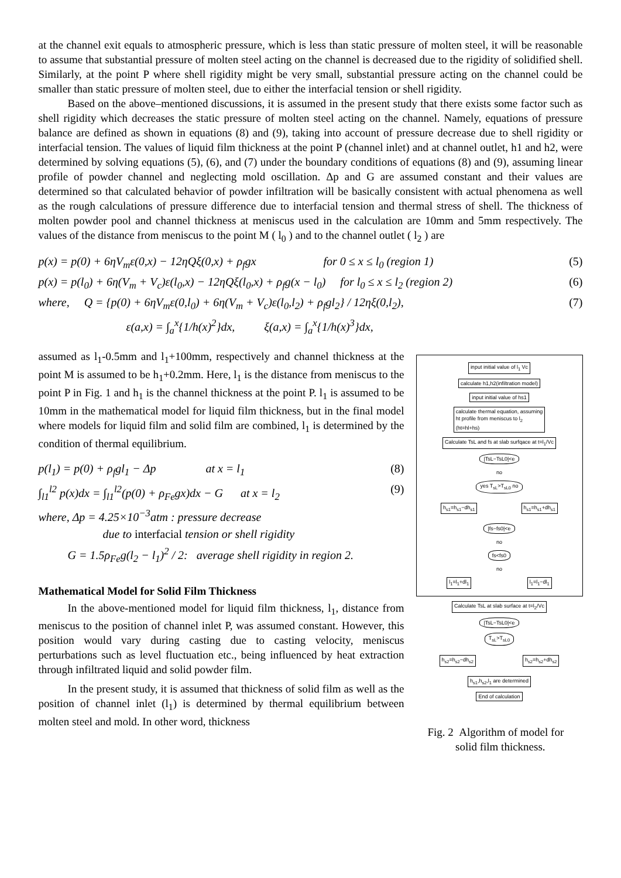at the channel exit equals to atmospheric pressure, which is less than static pressure of molten steel, it will be reasonable to assume that substantial pressure of molten steel acting on the channel is decreased due to the rigidity of solidified shell. Similarly, at the point P where shell rigidity might be very small, substantial pressure acting on the channel could be smaller than static pressure of molten steel, due to either the interfacial tension or shell rigidity.
Based on the above–mentioned discussions, it is assumed in the present study that there exists some factor such as shell rigidity which decreases the static pressure of molten steel acting on the channel. Namely, equations of pressure balance are defined as shown in equations (8) and (9), taking into account of pressure decrease due to shell rigidity or interfacial tension. The values of liquid film thickness at the point P (channel inlet) and at channel outlet, h1 and h2, were determined by solving equations (5), (6), and (7) under the boundary conditions of equations (8) and (9), assuming linear profile of powder channel and neglecting mold oscillation. Δp and G are assumed constant and their values are determined so that calculated behavior of powder infiltration will be basically consistent with actual phenomena as well as the rough calculations of pressure difference due to interfacial tension and thermal stress of shell. The thickness of molten powder pool and channel thickness at meniscus used in the calculation are 10mm and 5mm respectively. The values of the distance from meniscus to the point M ( l<sub>0</sub> ) and to the channel outlet ( l<sub>2</sub> ) are
p(x) = p(0) + 6ηV<sub>m</sub>ε(0,x) − 12ηQξ(0,x) + ρ<sub>f</sub>gx for 0 ≤ x ≤ l<sub>0</sub> (region 1) (5)
p(x) = p(l<sub>0</sub>) + 6η(V<sub>m</sub> + V<sub>c</sub>)ε(l<sub>0</sub>,x) − 12ηQξ(l<sub>0</sub>,x) + ρ<sub>f</sub>g(x − l<sub>0</sub>) for l<sub>0</sub> ≤ x ≤ l<sub>2</sub> (region 2) (6)
where, Q = {p(0) + 6ηV<sub>m</sub>ε(0,l<sub>0</sub>) + 6η(V<sub>m</sub> + V<sub>c</sub>)ε(l<sub>0</sub>,l<sub>2</sub>) + ρ<sub>f</sub>gl<sub>2</sub>} / 12ηξ(0,l<sub>2</sub>), (7)
ε(a,x) = ∫<sub>a</sub><sup>x</sup>{1/h(x)<sup>2</sup>}dx, ξ(a,x) = ∫<sub>a</sub><sup>x</sup>{1/h(x)<sup>3</sup>}dx,
assumed as l<sub>1</sub>-0.5mm and l<sub>1</sub>+100mm, respectively and channel thickness at the point M is assumed to be h<sub>1</sub>+0.2mm. Here, l<sub>1</sub> is the distance from meniscus to the point P in Fig. 1 and h<sub>1</sub> is the channel thickness at the point P. l<sub>1</sub> is assumed to be 10mm in the mathematical model for liquid film thickness, but in the final model where models for liquid film and solid film are combined, l<sub>1</sub> is determined by the condition of thermal equilibrium.
p(l<sub>1</sub>) = p(0) + ρ<sub>f</sub>gl<sub>1</sub> − Δp at x = l<sub>1</sub> (8)
∫<sub>l1</sub><sup>l2</sup> p(x)dx = ∫<sub>l1</sub><sup>l2</sup>(p(0) + ρ<sub>Fe</sub>gx)dx − G at x = l<sub>2</sub> (9)
where, Δp = 4.25×10<sup>−3</sup>atm : pressure decrease
due to interfacial tension or shell rigidity
G = 1.5ρ<sub>Fe</sub>g(l<sub>2</sub> − l<sub>1</sub>)<sup>2</sup> / 2: average shell rigidity in region 2.
Mathematical Model for Solid Film Thickness
In the above-mentioned model for liquid film thickness, l<sub>1</sub>, distance from meniscus to the position of channel inlet P, was assumed constant. However, this position would vary during casting due to casting velocity, meniscus perturbations such as level fluctuation etc., being influenced by heat extraction through infiltrated liquid and solid powder film.
In the present study, it is assumed that thickness of solid film as well as the position of channel inlet (l<sub>1</sub>) is determined by thermal equilibrium between molten steel and mold. In other word, thickness
input initial value of l<sub>1</sub> Vc
calculate h1,h2(infiltration model)
input initial value of hs1
calculate thermal equation, assuming
ht profile from meniscus to l<sub>2</sub>
(ht=hl+hs)
Calculate TsL and fs at slab surfqace at t=l<sub>1</sub>/Vc
|TsL−TsL0|<e
no
yes T<sub>sL</sub>>T<sub>sL0</sub> no
h<sub>s1</sub>=h<sub>s1</sub>−dh<sub>s1</sub> h<sub>s1</sub>=h<sub>s1</sub>+dh<sub>s1</sub>
|fs−fs0|<e
no
fs<fs0
no
l<sub>1</sub>=l<sub>1</sub>+dl<sub>1</sub> l<sub>1</sub>=l<sub>1</sub>−dl<sub>1</sub>
Calculate TsL at slab surface at t=l<sub>2</sub>/Vc
|TsL−TsL0|<e
T<sub>sL</sub>>T<sub>sL0</sub>
h<sub>s2</sub>=h<sub>s2</sub>−dh<sub>s2</sub> h<sub>s2</sub>=h<sub>s2</sub>+dh<sub>s2</sub>
h<sub>s1</sub>,h<sub>s2</sub>,l<sub>1</sub> are determined
End of calculation
Fig. 2 Algorithm of model for
solid film thickness.